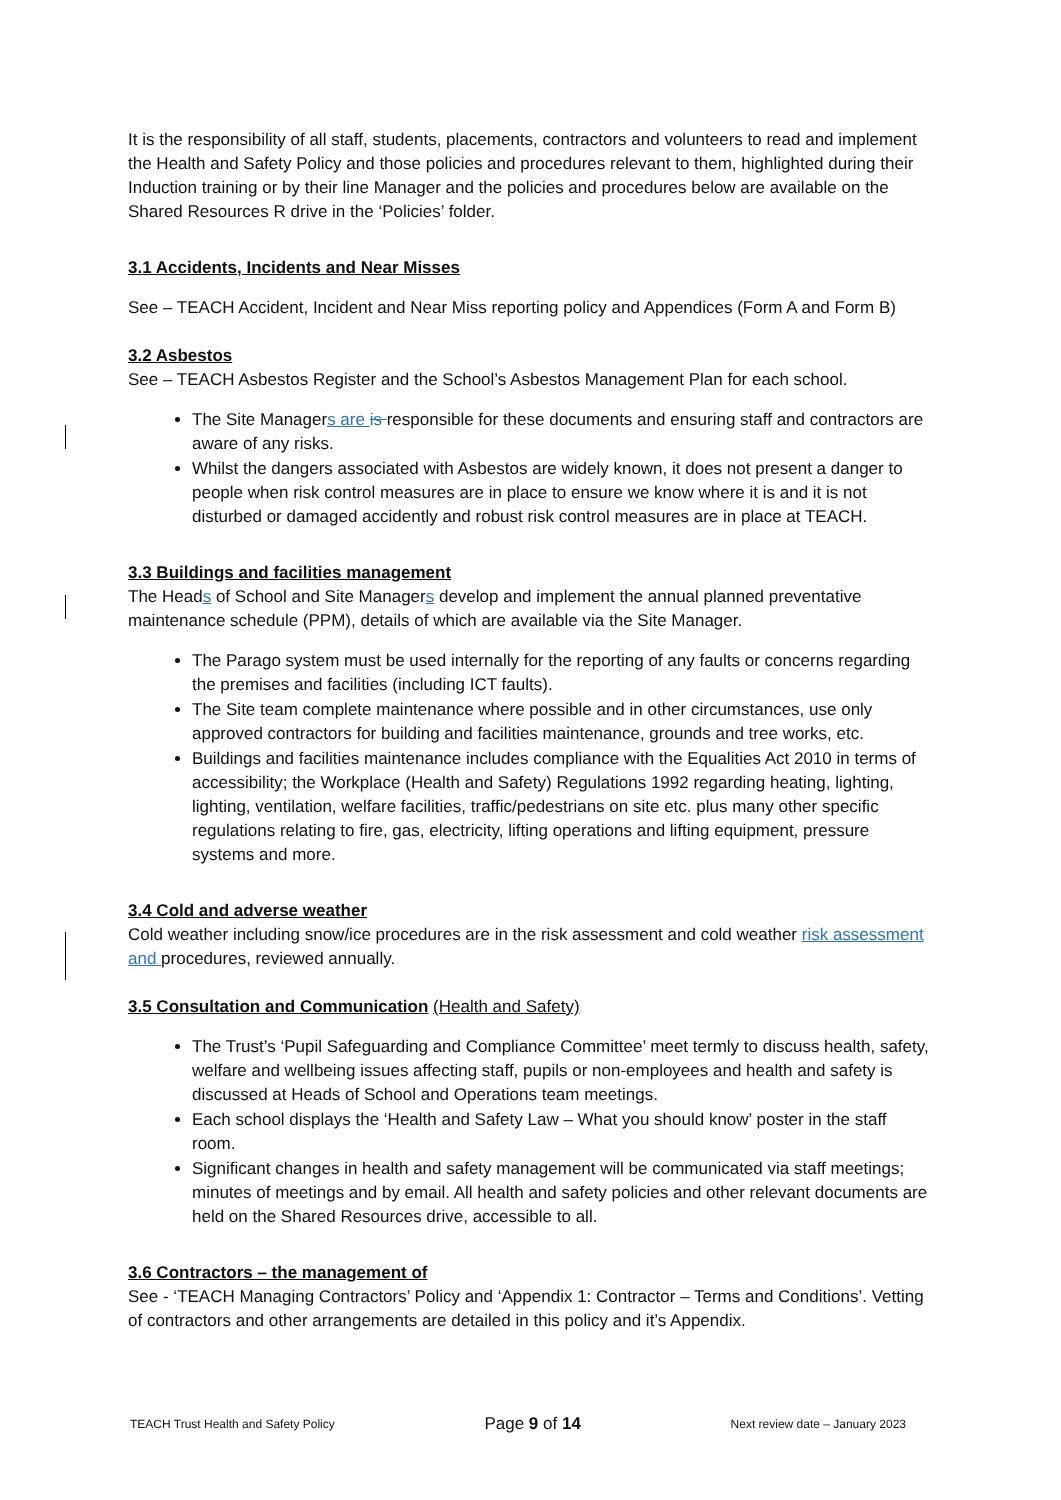It is the responsibility of all staff, students, placements, contractors and volunteers to read and implement the Health and Safety Policy and those policies and procedures relevant to them, highlighted during their Induction training or by their line Manager and the policies and procedures below are available on the Shared Resources R drive in the ‘Policies’ folder.
3.1 Accidents, Incidents and Near Misses
See – TEACH Accident, Incident and Near Miss reporting policy and Appendices (Form A and Form B)
3.2 Asbestos
See – TEACH Asbestos Register and the School’s Asbestos Management Plan for each school.
The Site Managers are is responsible for these documents and ensuring staff and contractors are aware of any risks.
Whilst the dangers associated with Asbestos are widely known, it does not present a danger to people when risk control measures are in place to ensure we know where it is and it is not disturbed or damaged accidently and robust risk control measures are in place at TEACH.
3.3 Buildings and facilities management
The Heads of School and Site Managers develop and implement the annual planned preventative maintenance schedule (PPM), details of which are available via the Site Manager.
The Parago system must be used internally for the reporting of any faults or concerns regarding the premises and facilities (including ICT faults).
The Site team complete maintenance where possible and in other circumstances, use only approved contractors for building and facilities maintenance, grounds and tree works, etc.
Buildings and facilities maintenance includes compliance with the Equalities Act 2010 in terms of accessibility; the Workplace (Health and Safety) Regulations 1992 regarding heating, lighting, lighting, ventilation, welfare facilities, traffic/pedestrians on site etc. plus many other specific regulations relating to fire, gas, electricity, lifting operations and lifting equipment, pressure systems and more.
3.4 Cold and adverse weather
Cold weather including snow/ice procedures are in the risk assessment and cold weather risk assessment and procedures, reviewed annually.
3.5 Consultation and Communication (Health and Safety)
The Trust’s ‘Pupil Safeguarding and Compliance Committee’ meet termly to discuss health, safety, welfare and wellbeing issues affecting staff, pupils or non-employees and health and safety is discussed at Heads of School and Operations team meetings.
Each school displays the ‘Health and Safety Law – What you should know’ poster in the staff room.
Significant changes in health and safety management will be communicated via staff meetings; minutes of meetings and by email. All health and safety policies and other relevant documents are held on the Shared Resources drive, accessible to all.
3.6 Contractors – the management of
See - ‘TEACH Managing Contractors’ Policy and ‘Appendix 1: Contractor – Terms and Conditions’. Vetting of contractors and other arrangements are detailed in this policy and it’s Appendix.
TEACH Trust Health and Safety Policy Page 9 of 14 Next review date – January 2023